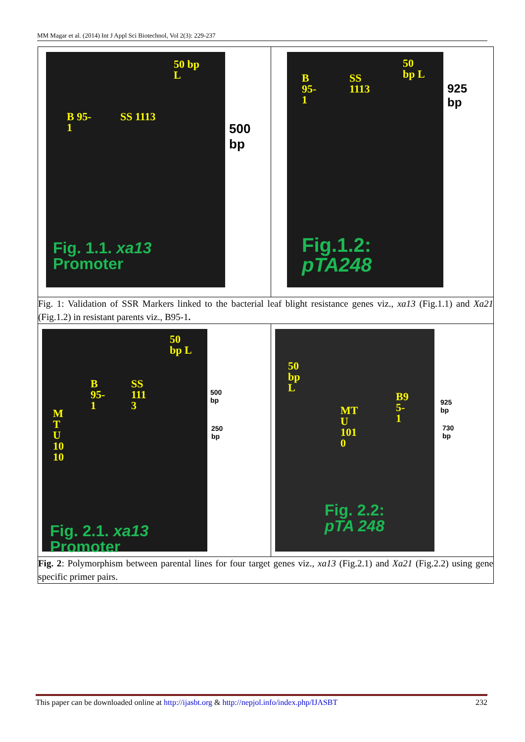MM Magar et al. (2014) Int J Appl Sci Biotechnol, Vol 2(3): 229-237
| 50 bp L B 95- 1 SS 1113 Fig. 1.1. xa13 Promoter 500 bp | B 95- 1 SS 1113 50 bp L Fig.1.2: pTA248 925 bp |
| Fig. 1: Validation of SSR Markers linked to the bacterial leaf blight resistance genes viz., xa13 (Fig.1.1) and Xa21 (Fig.1.2) in resistant parents viz., B95-1 . | |
| 50 bp L B 95- 1 SS 111 3 M T U 10 10 Fig. 2.1. xa13 Promoter 500 bp 250 bp | 50 bp L MT U 101 0 B9 5- 1 Fig. 2.2: pTA 248 925 bp 730 bp |
| Fig. 2 : Polymorphism between parental lines for four target genes viz., xa13 (Fig.2.1) and Xa21 (Fig.2.2) using gene specific primer pairs. | |
This paper can be downloaded online at http://ijasbt.org & http://nepjol.info/index.php/IJASBT 232